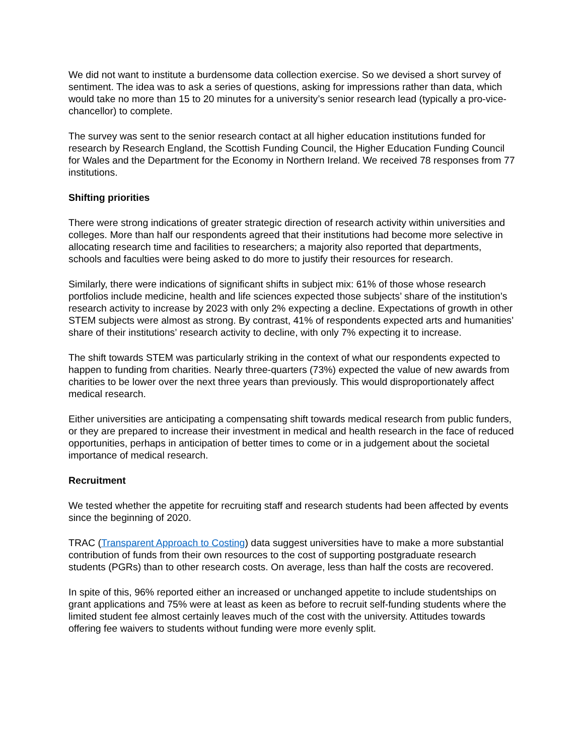We did not want to institute a burdensome data collection exercise. So we devised a short survey of sentiment. The idea was to ask a series of questions, asking for impressions rather than data, which would take no more than 15 to 20 minutes for a university’s senior research lead (typically a pro-vice-chancellor) to complete.
The survey was sent to the senior research contact at all higher education institutions funded for research by Research England, the Scottish Funding Council, the Higher Education Funding Council for Wales and the Department for the Economy in Northern Ireland. We received 78 responses from 77 institutions.
Shifting priorities
There were strong indications of greater strategic direction of research activity within universities and colleges. More than half our respondents agreed that their institutions had become more selective in allocating research time and facilities to researchers; a majority also reported that departments, schools and faculties were being asked to do more to justify their resources for research.
Similarly, there were indications of significant shifts in subject mix: 61% of those whose research portfolios include medicine, health and life sciences expected those subjects’ share of the institution’s research activity to increase by 2023 with only 2% expecting a decline. Expectations of growth in other STEM subjects were almost as strong. By contrast, 41% of respondents expected arts and humanities’ share of their institutions’ research activity to decline, with only 7% expecting it to increase.
The shift towards STEM was particularly striking in the context of what our respondents expected to happen to funding from charities. Nearly three-quarters (73%) expected the value of new awards from charities to be lower over the next three years than previously. This would disproportionately affect medical research.
Either universities are anticipating a compensating shift towards medical research from public funders, or they are prepared to increase their investment in medical and health research in the face of reduced opportunities, perhaps in anticipation of better times to come or in a judgement about the societal importance of medical research.
Recruitment
We tested whether the appetite for recruiting staff and research students had been affected by events since the beginning of 2020.
TRAC (Transparent Approach to Costing) data suggest universities have to make a more substantial contribution of funds from their own resources to the cost of supporting postgraduate research students (PGRs) than to other research costs. On average, less than half the costs are recovered.
In spite of this, 96% reported either an increased or unchanged appetite to include studentships on grant applications and 75% were at least as keen as before to recruit self-funding students where the limited student fee almost certainly leaves much of the cost with the university. Attitudes towards offering fee waivers to students without funding were more evenly split.